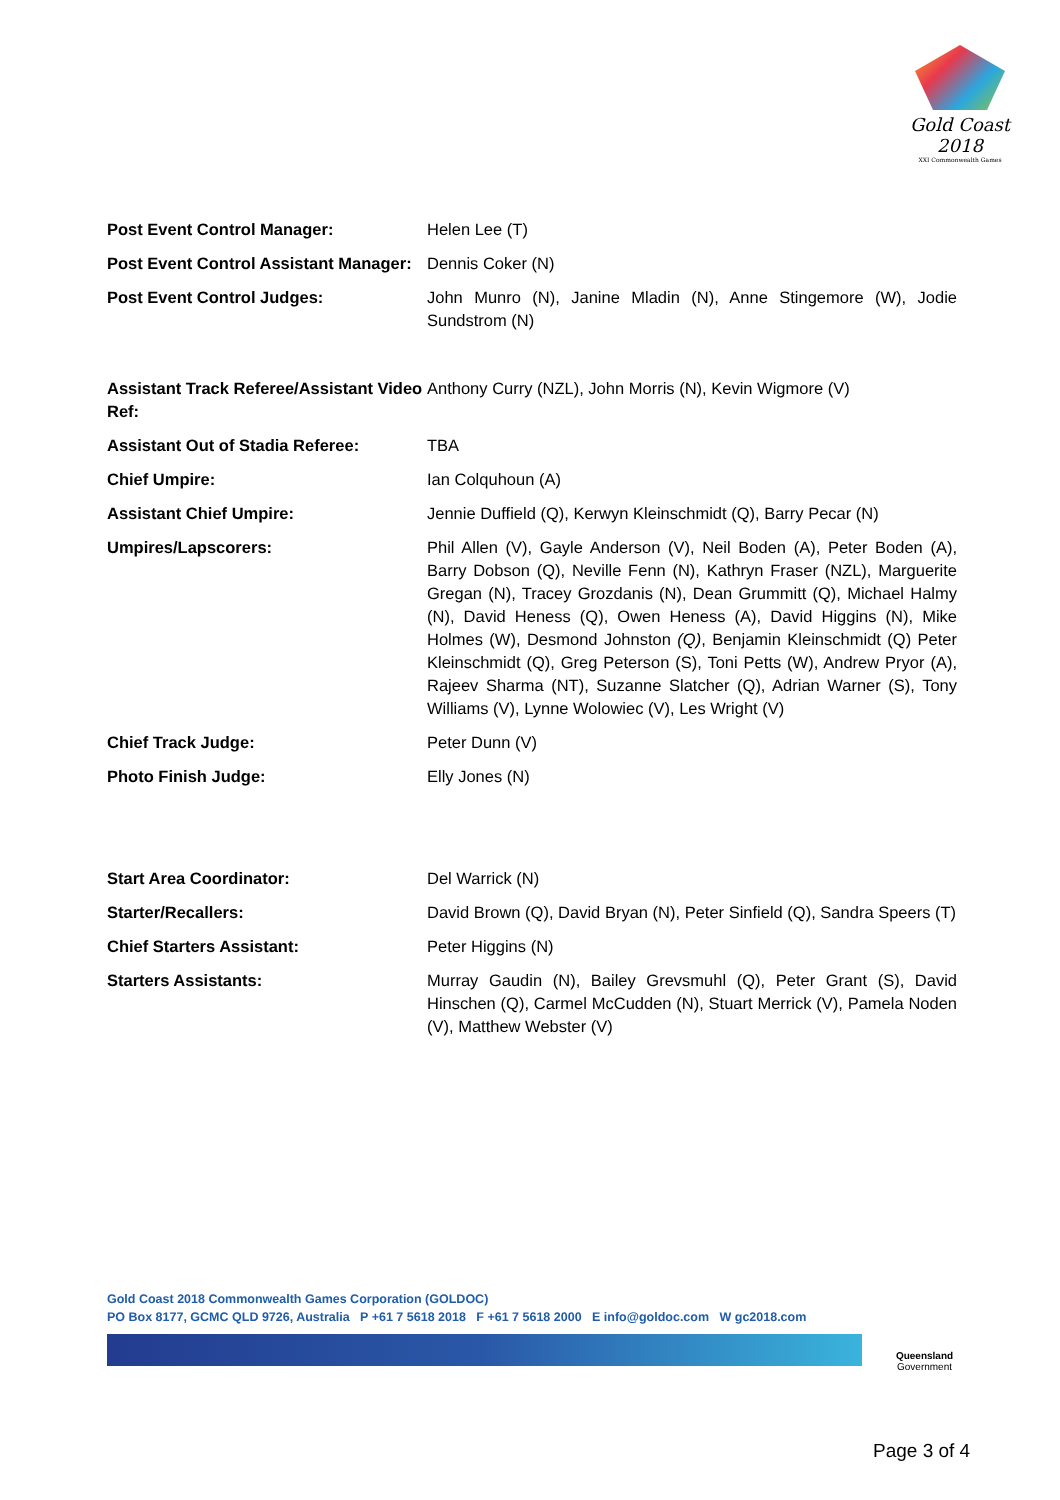Gold Coast
2018
XXI Commonwealth Games
Post Event Control Manager: Helen Lee (T)
Post Event Control Assistant Manager:
Dennis Coker (N)
Post Event Control Judges: John Munro (N), Janine Mladin (N), Anne Stingemore (W), Jodie Sundstrom (N)
Assistant Track Referee/Assistant Video Ref:
Anthony Curry (NZL), John Morris (N), Kevin Wigmore (V)
Assistant Out of Stadia Referee: TBA
Chief Umpire: Ian Colquhoun (A)
Assistant Chief Umpire: Jennie Duffield (Q), Kerwyn Kleinschmidt (Q), Barry Pecar (N)
Umpires/Lapscorers: Phil Allen (V), Gayle Anderson (V), Neil Boden (A), Peter Boden (A), Barry Dobson (Q), Neville Fenn (N), Kathryn Fraser (NZL), Marguerite Gregan (N), Tracey Grozdanis (N), Dean Grummitt (Q), Michael Halmy (N), David Heness (Q), Owen Heness (A), David Higgins (N), Mike Holmes (W), Desmond Johnston (Q), Benjamin Kleinschmidt (Q) Peter Kleinschmidt (Q), Greg Peterson (S), Toni Petts (W), Andrew Pryor (A), Rajeev Sharma (NT), Suzanne Slatcher (Q), Adrian Warner (S), Tony Williams (V), Lynne Wolowiec (V), Les Wright (V)
Chief Track Judge: Peter Dunn (V)
Photo Finish Judge: Elly Jones (N)
Start Area Coordinator: Del Warrick (N)
Starter/Recallers: David Brown (Q), David Bryan (N), Peter Sinfield (Q), Sandra Speers (T)
Chief Starters Assistant: Peter Higgins (N)
Starters Assistants: Murray Gaudin (N), Bailey Grevsmuhl (Q), Peter Grant (S), David Hinschen (Q), Carmel McCudden (N), Stuart Merrick (V), Pamela Noden (V), Matthew Webster (V)
Gold Coast 2018 Commonwealth Games Corporation (GOLDOC)
PO Box 8177, GCMC QLD 9726, Australia P +61 7 5618 2018 F +61 7 5618 2000 E info@goldoc.com W gc2018.com
Queensland
Government
Page 3 of 4